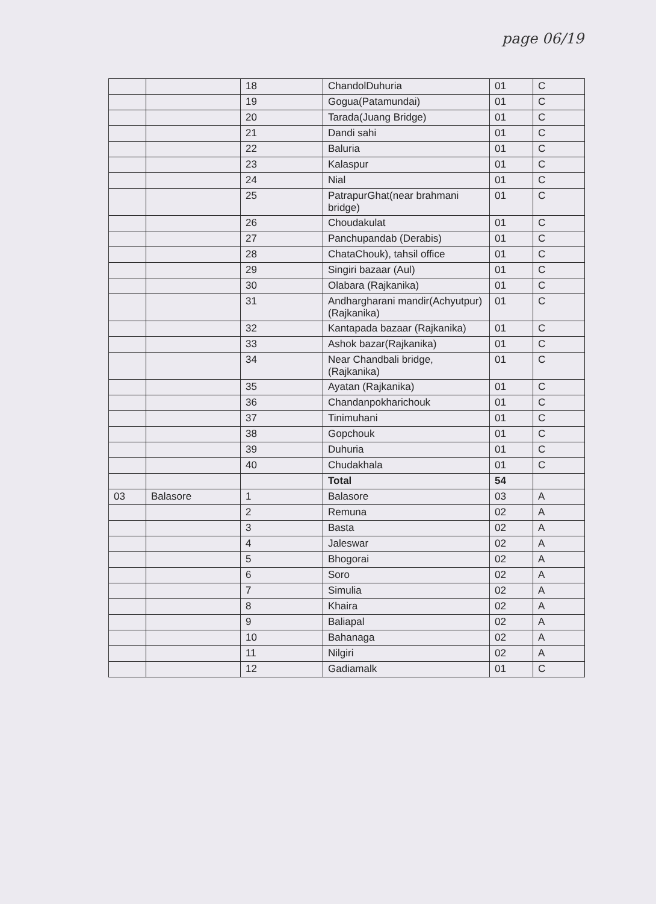page 06/19
| | | 18 | ChandolDuhuria | 01 | C |
| | | 19 | Gogua(Patamundai) | 01 | C |
| | | 20 | Tarada(Juang Bridge) | 01 | C |
| | | 21 | Dandi sahi | 01 | C |
| | | 22 | Baluria | 01 | C |
| | | 23 | Kalaspur | 01 | C |
| | | 24 | Nial | 01 | C |
| | | 25 | PatrapurGhat(near brahmani bridge) | 01 | C |
| | | 26 | Choudakulat | 01 | C |
| | | 27 | Panchupandab (Derabis) | 01 | C |
| | | 28 | ChataChouk), tahsil office | 01 | C |
| | | 29 | Singiri bazaar (Aul) | 01 | C |
| | | 30 | Olabara (Rajkanika) | 01 | C |
| | | 31 | Andhargharani mandir(Achyutpur) (Rajkanika) | 01 | C |
| | | 32 | Kantapada bazaar (Rajkanika) | 01 | C |
| | | 33 | Ashok bazar(Rajkanika) | 01 | C |
| | | 34 | Near Chandbali bridge, (Rajkanika) | 01 | C |
| | | 35 | Ayatan (Rajkanika) | 01 | C |
| | | 36 | Chandanpokharichouk | 01 | C |
| | | 37 | Tinimuhani | 01 | C |
| | | 38 | Gopchouk | 01 | C |
| | | 39 | Duhuria | 01 | C |
| | | 40 | Chudakhala | 01 | C |
| | | | Total | 54 | |
| 03 | Balasore | 1 | Balasore | 03 | A |
| | | 2 | Remuna | 02 | A |
| | | 3 | Basta | 02 | A |
| | | 4 | Jaleswar | 02 | A |
| | | 5 | Bhogorai | 02 | A |
| | | 6 | Soro | 02 | A |
| | | 7 | Simulia | 02 | A |
| | | 8 | Khaira | 02 | A |
| | | 9 | Baliapal | 02 | A |
| | | 10 | Bahanaga | 02 | A |
| | | 11 | Nilgiri | 02 | A |
| | | 12 | Gadiamalk | 01 | C |